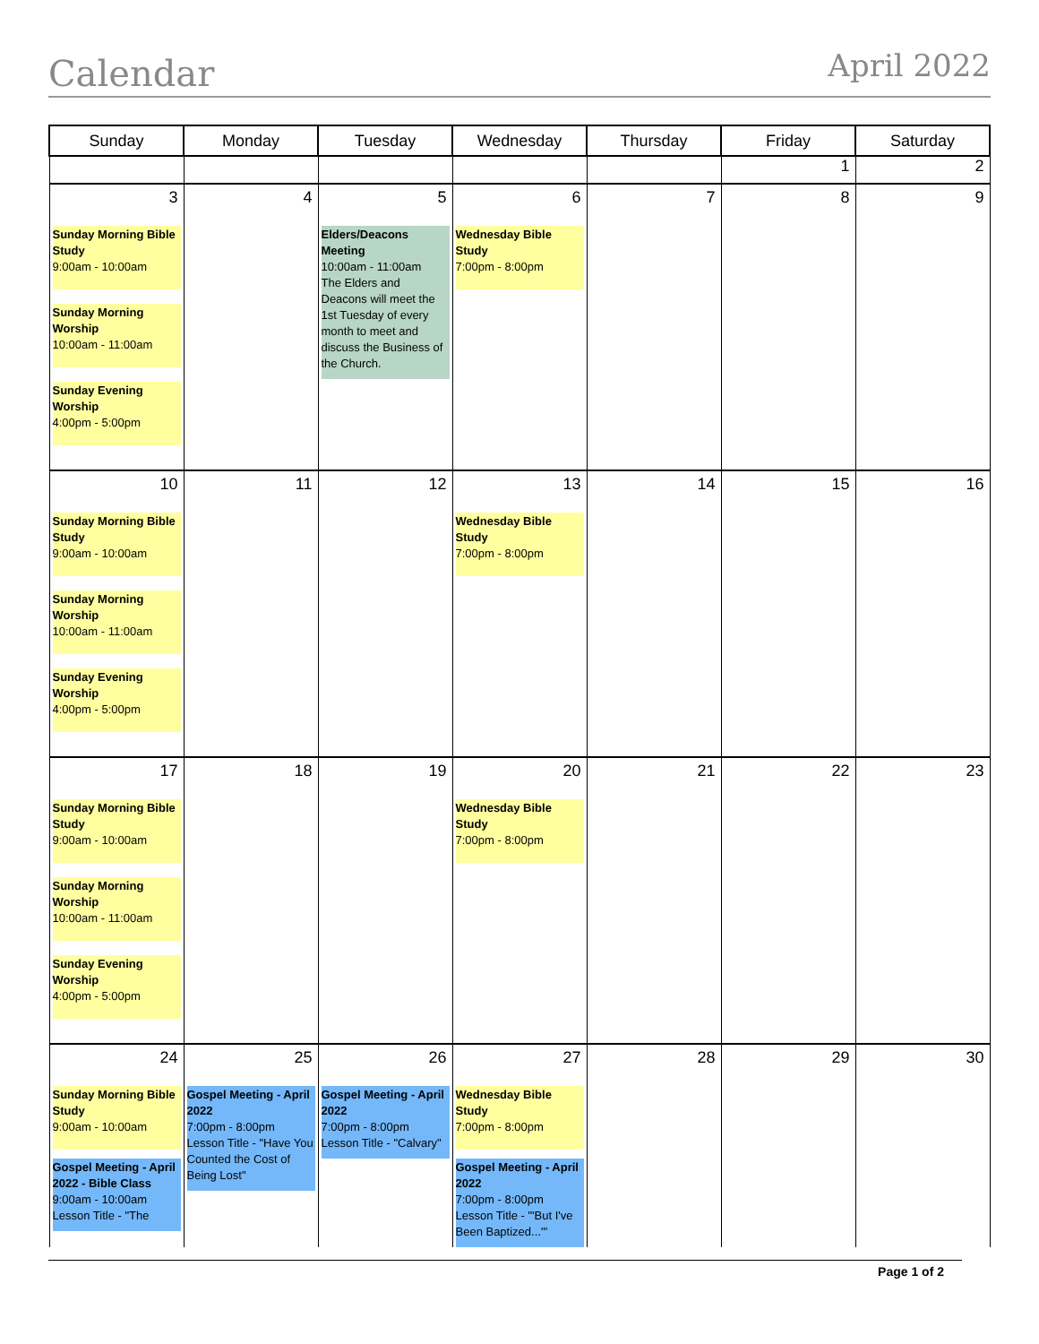Calendar
April 2022
| Sunday | Monday | Tuesday | Wednesday | Thursday | Friday | Saturday |
| --- | --- | --- | --- | --- | --- | --- |
| | | | | | 1 | 2 |
| 3 Sunday Morning Bible Study 9:00am - 10:00am Sunday Morning Worship 10:00am - 11:00am Sunday Evening Worship 4:00pm - 5:00pm | 4 | 5 Elders/Deacons Meeting 10:00am - 11:00am The Elders and Deacons will meet the 1st Tuesday of every month to meet and discuss the Business of the Church. | 6 Wednesday Bible Study 7:00pm - 8:00pm | 7 | 8 | 9 |
| 10 Sunday Morning Bible Study 9:00am - 10:00am Sunday Morning Worship 10:00am - 11:00am Sunday Evening Worship 4:00pm - 5:00pm | 11 | 12 | 13 Wednesday Bible Study 7:00pm - 8:00pm | 14 | 15 | 16 |
| 17 Sunday Morning Bible Study 9:00am - 10:00am Sunday Morning Worship 10:00am - 11:00am Sunday Evening Worship 4:00pm - 5:00pm | 18 | 19 | 20 Wednesday Bible Study 7:00pm - 8:00pm | 21 | 22 | 23 |
| 24 Sunday Morning Bible Study 9:00am - 10:00am Gospel Meeting - April 2022 - Bible Class 9:00am - 10:00am Lesson Title - "The | 25 Gospel Meeting - April 2022 7:00pm - 8:00pm Lesson Title - "Have You Counted the Cost of Being Lost" | 26 Gospel Meeting - April 2022 7:00pm - 8:00pm Lesson Title - "Calvary" | 27 Wednesday Bible Study 7:00pm - 8:00pm Gospel Meeting - April 2022 7:00pm - 8:00pm Lesson Title - "'But I've Been Baptized...'" | 28 | 29 | 30 |
Page 1 of 2